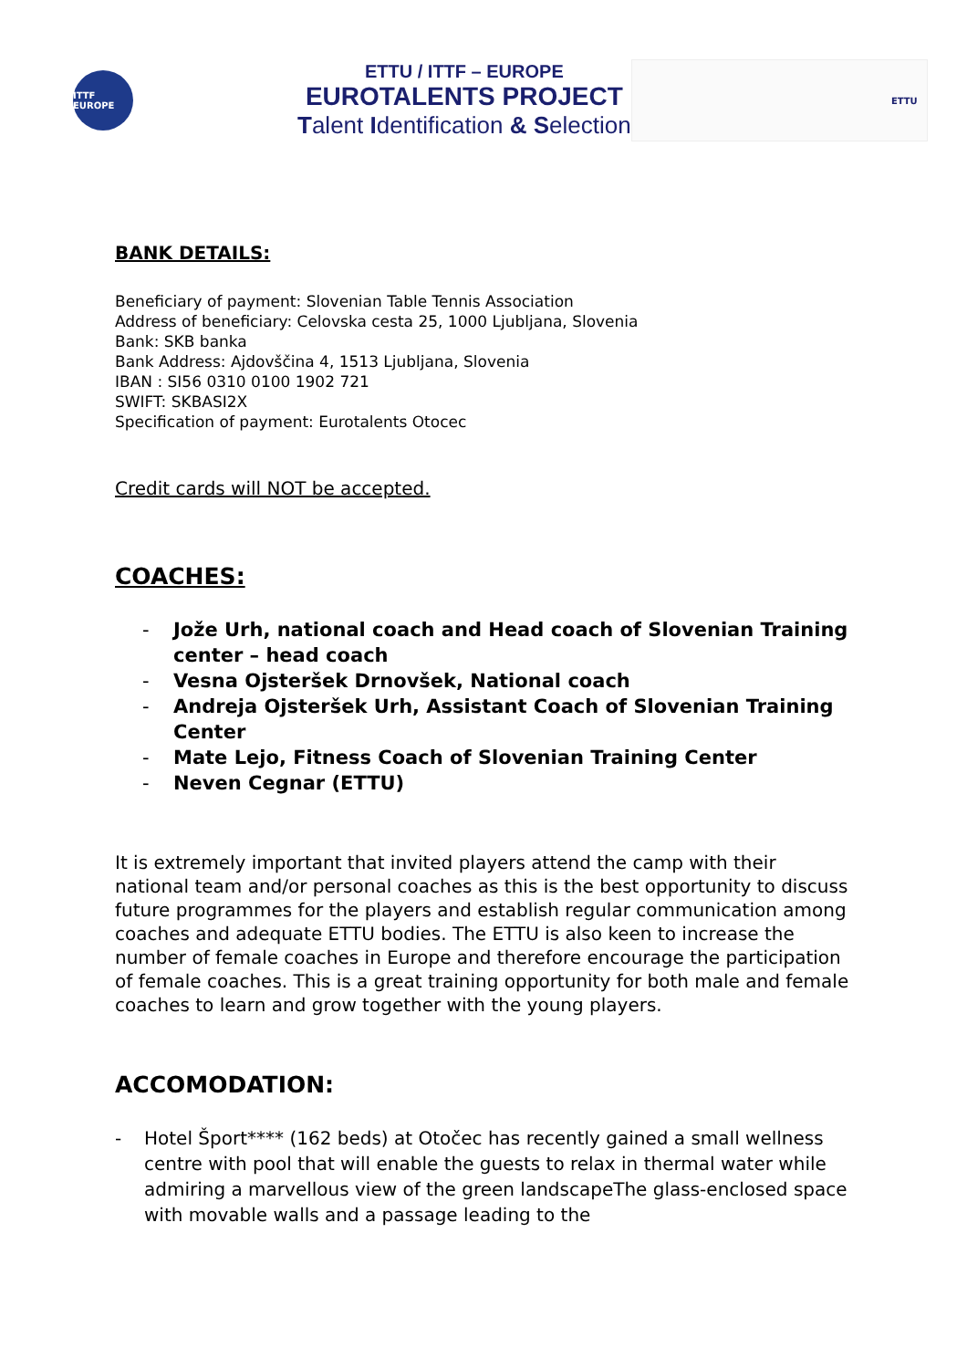ITTF EUROPE
ETTU / ITTF – EUROPE
EUROTALENTS PROJECT
Talent Identification & Selection
ETTU
BANK DETAILS:
Beneficiary of payment: Slovenian Table Tennis Association
Address of beneficiary: Celovska cesta 25, 1000 Ljubljana, Slovenia
Bank: SKB banka
Bank Address: Ajdovščina 4, 1513 Ljubljana, Slovenia
IBAN : SI56 0310 0100 1902 721
SWIFT: SKBASI2X
Specification of payment: Eurotalents Otocec
Credit cards will NOT be accepted.
COACHES:
- Jože Urh, national coach and Head coach of Slovenian Training center – head coach
- Vesna Ojsteršek Drnovšek, National coach
- Andreja Ojsteršek Urh, Assistant Coach of Slovenian Training Center
- Mate Lejo, Fitness Coach of Slovenian Training Center
- Neven Cegnar (ETTU)
It is extremely important that invited players attend the camp with their national team and/or personal coaches as this is the best opportunity to discuss future programmes for the players and establish regular communication among coaches and adequate ETTU bodies. The ETTU is also keen to increase the number of female coaches in Europe and therefore encourage the participation of female coaches. This is a great training opportunity for both male and female coaches to learn and grow together with the young players.
ACCOMODATION:
- Hotel Šport**** (162 beds) at Otočec has recently gained a small wellness centre with pool that will enable the guests to relax in thermal water while admiring a marvellous view of the green landscapeThe glass-enclosed space with movable walls and a passage leading to the